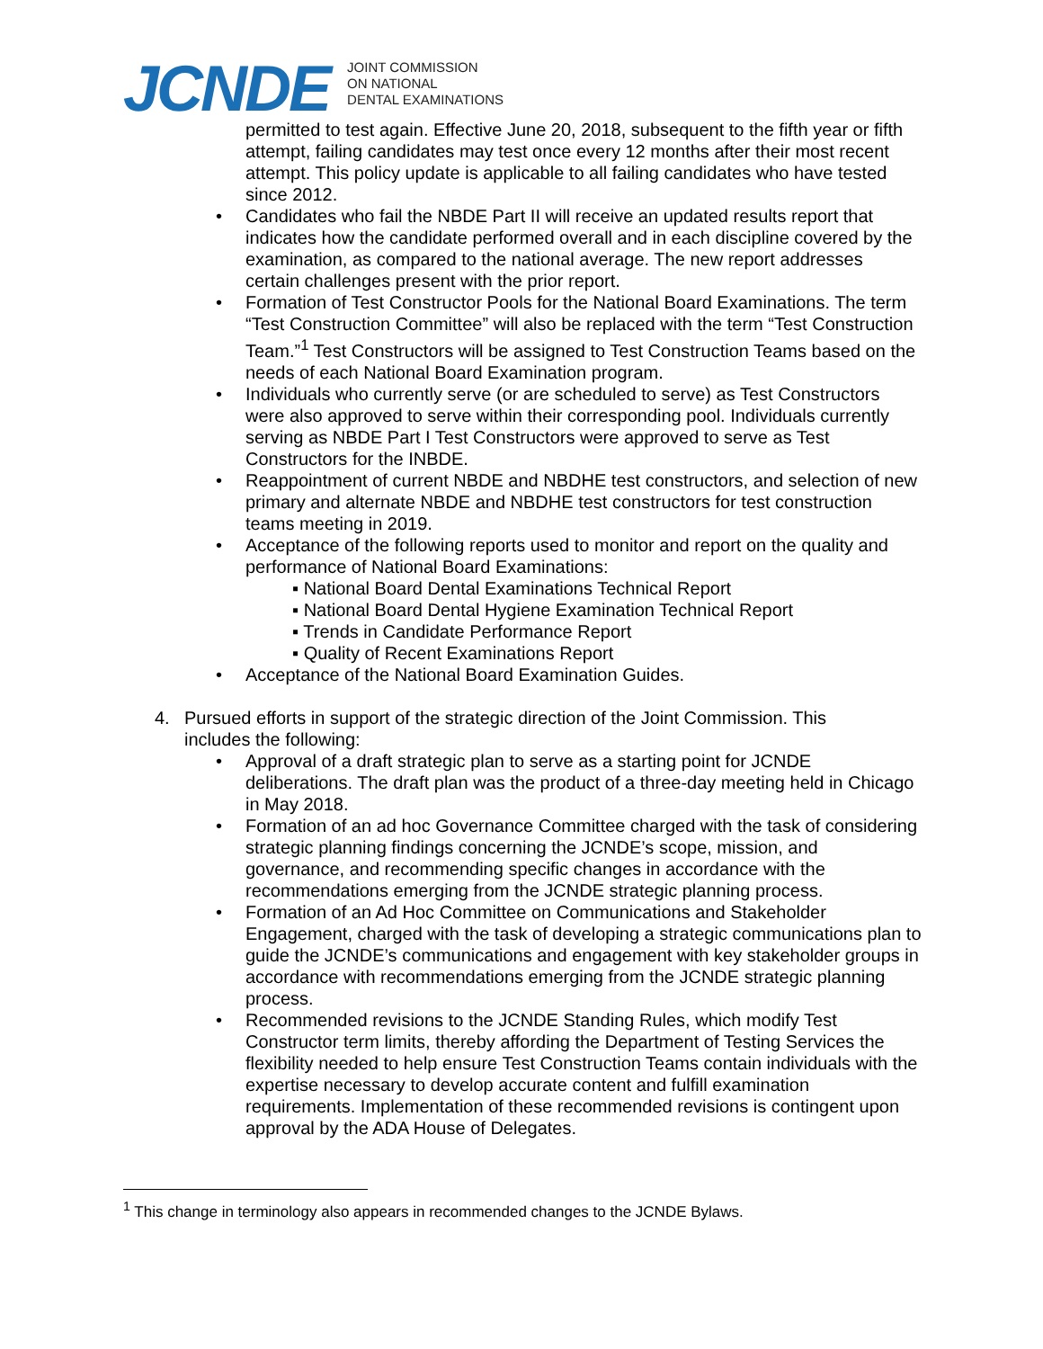JCNDE
JOINT COMMISSION
ON NATIONAL
DENTAL EXAMINATIONS
permitted to test again. Effective June 20, 2018, subsequent to the fifth year or fifth attempt, failing candidates may test once every 12 months after their most recent attempt. This policy update is applicable to all failing candidates who have tested since 2012.
• Candidates who fail the NBDE Part II will receive an updated results report that indicates how the candidate performed overall and in each discipline covered by the examination, as compared to the national average. The new report addresses certain challenges present with the prior report.
• Formation of Test Constructor Pools for the National Board Examinations. The term “Test Construction Committee” will also be replaced with the term “Test Construction Team.”<sup>1</sup> Test Constructors will be assigned to Test Construction Teams based on the needs of each National Board Examination program.
• Individuals who currently serve (or are scheduled to serve) as Test Constructors were also approved to serve within their corresponding pool. Individuals currently serving as NBDE Part I Test Constructors were approved to serve as Test Constructors for the INBDE.
• Reappointment of current NBDE and NBDHE test constructors, and selection of new primary and alternate NBDE and NBDHE test constructors for test construction teams meeting in 2019.
• Acceptance of the following reports used to monitor and report on the quality and performance of National Board Examinations:
▪ National Board Dental Examinations Technical Report
▪ National Board Dental Hygiene Examination Technical Report
▪ Trends in Candidate Performance Report
▪ Quality of Recent Examinations Report
• Acceptance of the National Board Examination Guides.
4. Pursued efforts in support of the strategic direction of the Joint Commission. This includes the following:
• Approval of a draft strategic plan to serve as a starting point for JCNDE deliberations. The draft plan was the product of a three-day meeting held in Chicago in May 2018.
• Formation of an ad hoc Governance Committee charged with the task of considering strategic planning findings concerning the JCNDE’s scope, mission, and governance, and recommending specific changes in accordance with the recommendations emerging from the JCNDE strategic planning process.
• Formation of an Ad Hoc Committee on Communications and Stakeholder Engagement, charged with the task of developing a strategic communications plan to guide the JCNDE’s communications and engagement with key stakeholder groups in accordance with recommendations emerging from the JCNDE strategic planning process.
• Recommended revisions to the JCNDE Standing Rules, which modify Test Constructor term limits, thereby affording the Department of Testing Services the flexibility needed to help ensure Test Construction Teams contain individuals with the expertise necessary to develop accurate content and fulfill examination requirements. Implementation of these recommended revisions is contingent upon approval by the ADA House of Delegates.
<sup>1</sup> This change in terminology also appears in recommended changes to the JCNDE Bylaws.